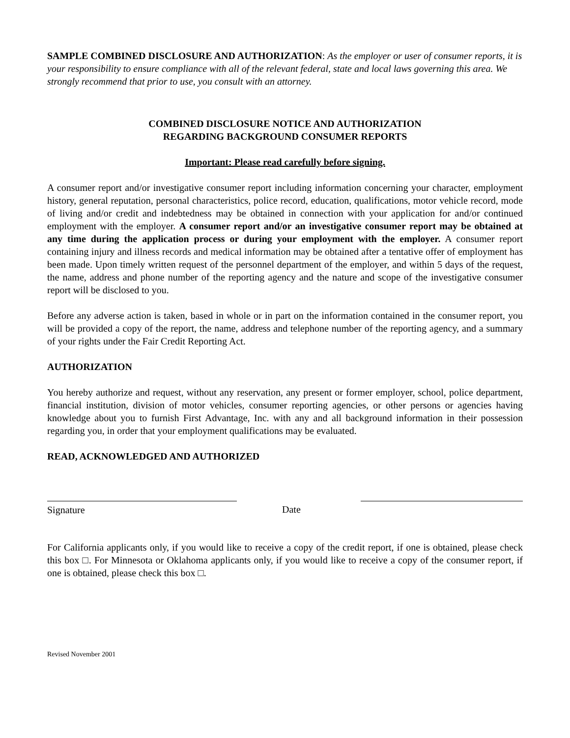SAMPLE COMBINED DISCLOSURE AND AUTHORIZATION: As the employer or user of consumer reports, it is your responsibility to ensure compliance with all of the relevant federal, state and local laws governing this area. We strongly recommend that prior to use, you consult with an attorney.
COMBINED DISCLOSURE NOTICE AND AUTHORIZATION
REGARDING BACKGROUND CONSUMER REPORTS
Important: Please read carefully before signing.
A consumer report and/or investigative consumer report including information concerning your character, employment history, general reputation, personal characteristics, police record, education, qualifications, motor vehicle record, mode of living and/or credit and indebtedness may be obtained in connection with your application for and/or continued employment with the employer. A consumer report and/or an investigative consumer report may be obtained at any time during the application process or during your employment with the employer. A consumer report containing injury and illness records and medical information may be obtained after a tentative offer of employment has been made. Upon timely written request of the personnel department of the employer, and within 5 days of the request, the name, address and phone number of the reporting agency and the nature and scope of the investigative consumer report will be disclosed to you.
Before any adverse action is taken, based in whole or in part on the information contained in the consumer report, you will be provided a copy of the report, the name, address and telephone number of the reporting agency, and a summary of your rights under the Fair Credit Reporting Act.
AUTHORIZATION
You hereby authorize and request, without any reservation, any present or former employer, school, police department, financial institution, division of motor vehicles, consumer reporting agencies, or other persons or agencies having knowledge about you to furnish First Advantage, Inc. with any and all background information in their possession regarding you, in order that your employment qualifications may be evaluated.
READ, ACKNOWLEDGED AND AUTHORIZED
Signature Date
For California applicants only, if you would like to receive a copy of the credit report, if one is obtained, please check this box □. For Minnesota or Oklahoma applicants only, if you would like to receive a copy of the consumer report, if one is obtained, please check this box □.
Revised November 2001